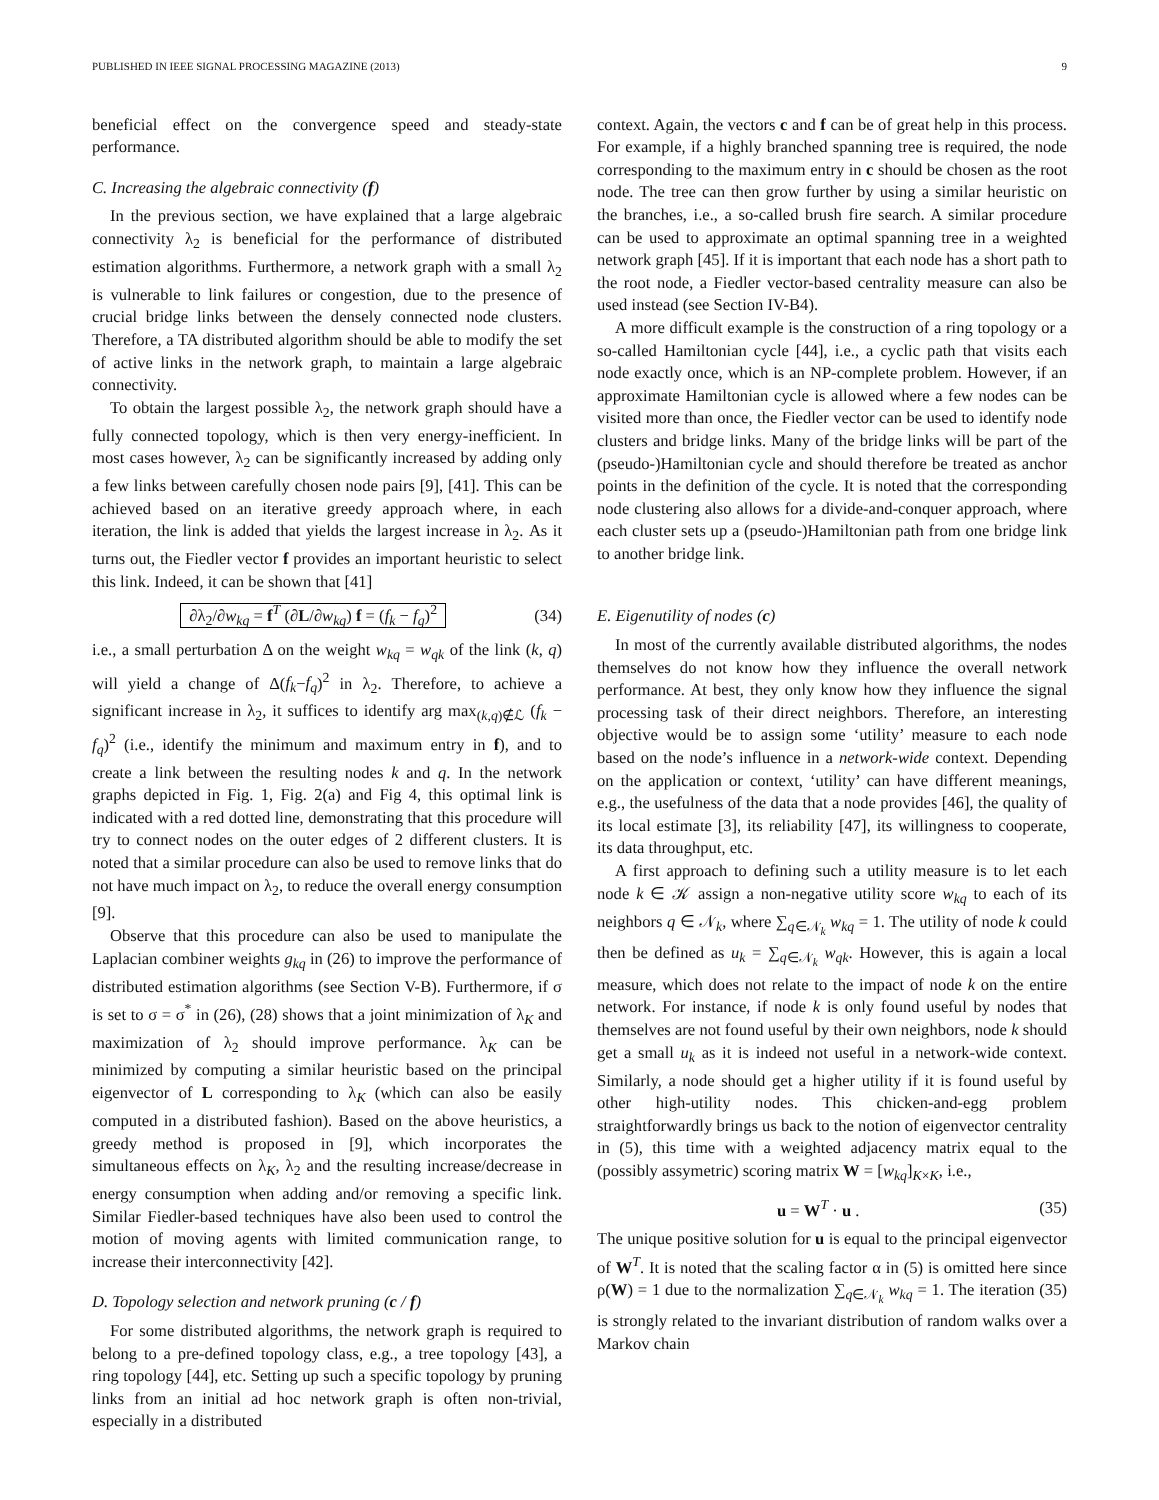PUBLISHED IN IEEE SIGNAL PROCESSING MAGAZINE (2013) 9
beneficial effect on the convergence speed and steady-state performance.
C. Increasing the algebraic connectivity (f)
In the previous section, we have explained that a large algebraic connectivity λ<sub>2</sub> is beneficial for the performance of distributed estimation algorithms. Furthermore, a network graph with a small λ<sub>2</sub> is vulnerable to link failures or congestion, due to the presence of crucial bridge links between the densely connected node clusters. Therefore, a TA distributed algorithm should be able to modify the set of active links in the network graph, to maintain a large algebraic connectivity.
To obtain the largest possible λ<sub>2</sub>, the network graph should have a fully connected topology, which is then very energy-inefficient. In most cases however, λ<sub>2</sub> can be significantly increased by adding only a few links between carefully chosen node pairs [9], [41]. This can be achieved based on an iterative greedy approach where, in each iteration, the link is added that yields the largest increase in λ<sub>2</sub>. As it turns out, the Fiedler vector f provides an important heuristic to select this link. Indeed, it can be shown that [41]
∂λ<sub>2</sub>/∂w<sub>kq</sub> = f<sup>T</sup> (∂L/∂w<sub>kq</sub>) f = (f<sub>k</sub> − f<sub>q</sub>)<sup>2</sup> (34)
i.e., a small perturbation Δ on the weight w<sub>kq</sub> = w<sub>qk</sub> of the link (k, q) will yield a change of Δ(f<sub>k</sub>−f<sub>q</sub>)<sup>2</sup> in λ<sub>2</sub>. Therefore, to achieve a significant increase in λ<sub>2</sub>, it suffices to identify arg max<sub>(k,q)∉ℒ</sub> (f<sub>k</sub> − f<sub>q</sub>)<sup>2</sup> (i.e., identify the minimum and maximum entry in f), and to create a link between the resulting nodes k and q. In the network graphs depicted in Fig. 1, Fig. 2(a) and Fig 4, this optimal link is indicated with a red dotted line, demonstrating that this procedure will try to connect nodes on the outer edges of 2 different clusters. It is noted that a similar procedure can also be used to remove links that do not have much impact on λ<sub>2</sub>, to reduce the overall energy consumption [9].
Observe that this procedure can also be used to manipulate the Laplacian combiner weights g<sub>kq</sub> in (26) to improve the performance of distributed estimation algorithms (see Section V-B). Furthermore, if σ is set to σ = σ<sup>*</sup> in (26), (28) shows that a joint minimization of λ<sub>K</sub> and maximization of λ<sub>2</sub> should improve performance. λ<sub>K</sub> can be minimized by computing a similar heuristic based on the principal eigenvector of L corresponding to λ<sub>K</sub> (which can also be easily computed in a distributed fashion). Based on the above heuristics, a greedy method is proposed in [9], which incorporates the simultaneous effects on λ<sub>K</sub>, λ<sub>2</sub> and the resulting increase/decrease in energy consumption when adding and/or removing a specific link. Similar Fiedler-based techniques have also been used to control the motion of moving agents with limited communication range, to increase their interconnectivity [42].
D. Topology selection and network pruning (c / f)
For some distributed algorithms, the network graph is required to belong to a pre-defined topology class, e.g., a tree topology [43], a ring topology [44], etc. Setting up such a specific topology by pruning links from an initial ad hoc network graph is often non-trivial, especially in a distributed
context. Again, the vectors c and f can be of great help in this process. For example, if a highly branched spanning tree is required, the node corresponding to the maximum entry in c should be chosen as the root node. The tree can then grow further by using a similar heuristic on the branches, i.e., a so-called brush fire search. A similar procedure can be used to approximate an optimal spanning tree in a weighted network graph [45]. If it is important that each node has a short path to the root node, a Fiedler vector-based centrality measure can also be used instead (see Section IV-B4).
A more difficult example is the construction of a ring topology or a so-called Hamiltonian cycle [44], i.e., a cyclic path that visits each node exactly once, which is an NP-complete problem. However, if an approximate Hamiltonian cycle is allowed where a few nodes can be visited more than once, the Fiedler vector can be used to identify node clusters and bridge links. Many of the bridge links will be part of the (pseudo-)Hamiltonian cycle and should therefore be treated as anchor points in the definition of the cycle. It is noted that the corresponding node clustering also allows for a divide-and-conquer approach, where each cluster sets up a (pseudo-)Hamiltonian path from one bridge link to another bridge link.
E. Eigenutility of nodes (c)
In most of the currently available distributed algorithms, the nodes themselves do not know how they influence the overall network performance. At best, they only know how they influence the signal processing task of their direct neighbors. Therefore, an interesting objective would be to assign some ‘utility’ measure to each node based on the node’s influence in a network-wide context. Depending on the application or context, ‘utility’ can have different meanings, e.g., the usefulness of the data that a node provides [46], the quality of its local estimate [3], its reliability [47], its willingness to cooperate, its data throughput, etc.
A first approach to defining such a utility measure is to let each node k ∈ 𝒦 assign a non-negative utility score w<sub>kq</sub> to each of its neighbors q ∈ 𝒩<sub>k</sub>, where ∑<sub>q∈𝒩<sub>k</sub></sub> w<sub>kq</sub> = 1. The utility of node k could then be defined as u<sub>k</sub> = ∑<sub>q∈𝒩<sub>k</sub></sub> w<sub>qk</sub>. However, this is again a local measure, which does not relate to the impact of node k on the entire network. For instance, if node k is only found useful by nodes that themselves are not found useful by their own neighbors, node k should get a small u<sub>k</sub> as it is indeed not useful in a network-wide context. Similarly, a node should get a higher utility if it is found useful by other high-utility nodes. This chicken-and-egg problem straightforwardly brings us back to the notion of eigenvector centrality in (5), this time with a weighted adjacency matrix equal to the (possibly assymetric) scoring matrix W = [w<sub>kq</sub>]<sub>K×K</sub>, i.e.,
u = W<sup>T</sup> · u . (35)
The unique positive solution for u is equal to the principal eigenvector of W<sup>T</sup>. It is noted that the scaling factor α in (5) is omitted here since ρ(W) = 1 due to the normalization ∑<sub>q∈𝒩<sub>k</sub></sub> w<sub>kq</sub> = 1. The iteration (35) is strongly related to the invariant distribution of random walks over a Markov chain